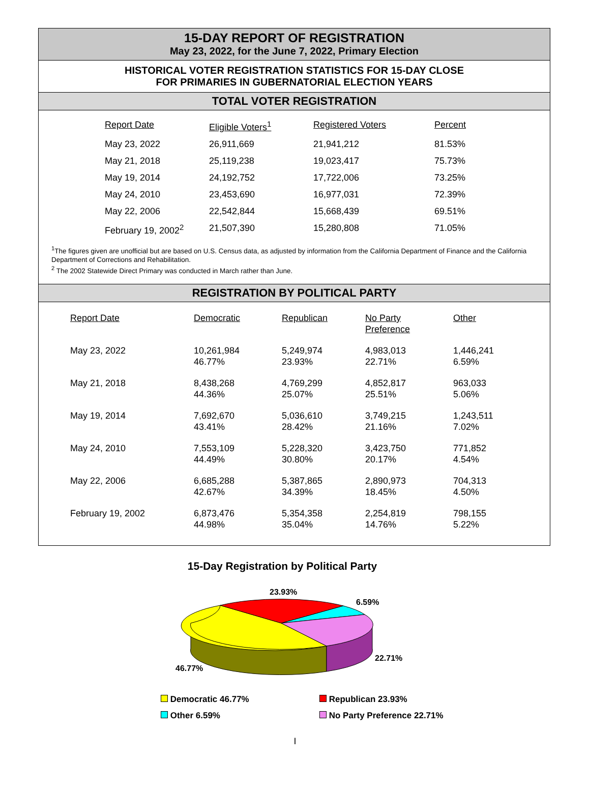15-DAY REPORT OF REGISTRATION
May 23, 2022, for the June 7, 2022, Primary Election
HISTORICAL VOTER REGISTRATION STATISTICS FOR 15-DAY CLOSE
FOR PRIMARIES IN GUBERNATORIAL ELECTION YEARS
TOTAL VOTER REGISTRATION
| Report Date | Eligible Voters<sup>1</sup> | Registered Voters | Percent |
| --- | --- | --- | --- |
| May 23, 2022 | 26,911,669 | 21,941,212 | 81.53% |
| May 21, 2018 | 25,119,238 | 19,023,417 | 75.73% |
| May 19, 2014 | 24,192,752 | 17,722,006 | 73.25% |
| May 24, 2010 | 23,453,690 | 16,977,031 | 72.39% |
| May 22, 2006 | 22,542,844 | 15,668,439 | 69.51% |
| February 19, 2002<sup>2</sup> | 21,507,390 | 15,280,808 | 71.05% |
<sup>1</sup> The figures given are unofficial but are based on U.S. Census data, as adjusted by information from the California Department of Finance and the California Department of Corrections and Rehabilitation.
<sup>2</sup> The 2002 Statewide Direct Primary was conducted in March rather than June.
REGISTRATION BY POLITICAL PARTY
| Report Date | Democratic | Republican | No Party Preference | Other |
| --- | --- | --- | --- | --- |
| May 23, 2022 | 10,261,984 46.77% | 5,249,974 23.93% | 4,983,013 22.71% | 1,446,241 6.59% |
| May 21, 2018 | 8,438,268 44.36% | 4,769,299 25.07% | 4,852,817 25.51% | 963,033 5.06% |
| May 19, 2014 | 7,692,670 43.41% | 5,036,610 28.42% | 3,749,215 21.16% | 1,243,511 7.02% |
| May 24, 2010 | 7,553,109 44.49% | 5,228,320 30.80% | 3,423,750 20.17% | 771,852 4.54% |
| May 22, 2006 | 6,685,288 42.67% | 5,387,865 34.39% | 2,890,973 18.45% | 704,313 4.50% |
| February 19, 2002 | 6,873,476 44.98% | 5,354,358 35.04% | 2,254,819 14.76% | 798,155 5.22% |
15-Day Registration by Political Party
23.93%
6.59%
22.71%
46.77%
Democratic 46.77%
Republican 23.93%
Other 6.59%
No Party Preference 22.71%
I